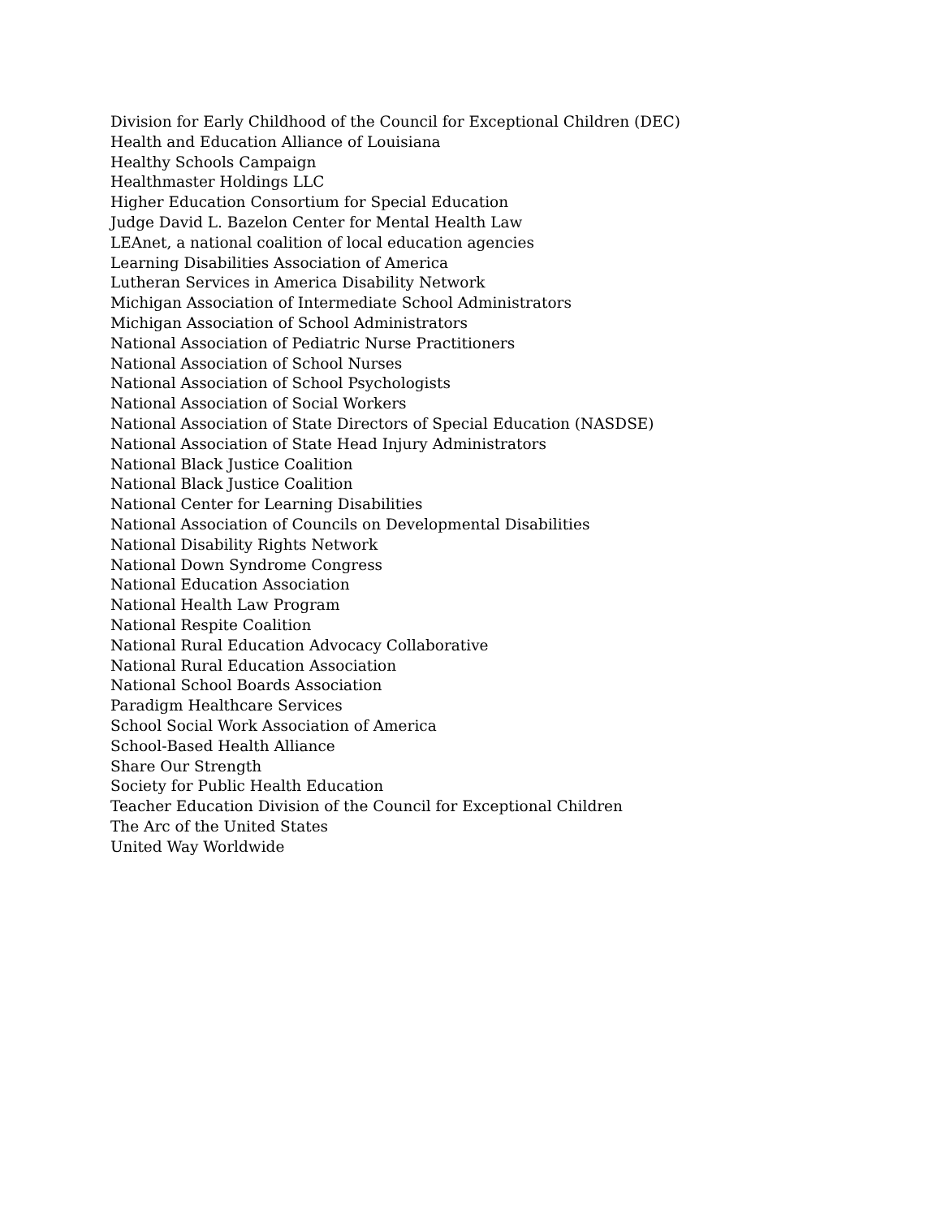Division for Early Childhood of the Council for Exceptional Children (DEC)
Health and Education Alliance of Louisiana
Healthy Schools Campaign
Healthmaster Holdings LLC
Higher Education Consortium for Special Education
Judge David L. Bazelon Center for Mental Health Law
LEAnet, a national coalition of local education agencies
Learning Disabilities Association of America
Lutheran Services in America Disability Network
Michigan Association of Intermediate School Administrators
Michigan Association of School Administrators
National Association of Pediatric Nurse Practitioners
National Association of School Nurses
National Association of School Psychologists
National Association of Social Workers
National Association of State Directors of Special Education (NASDSE)
National Association of State Head Injury Administrators
National Black Justice Coalition
National Black Justice Coalition
National Center for Learning Disabilities
National Association of Councils on Developmental Disabilities
National Disability Rights Network
National Down Syndrome Congress
National Education Association
National Health Law Program
National Respite Coalition
National Rural Education Advocacy Collaborative
National Rural Education Association
National School Boards Association
Paradigm Healthcare Services
School Social Work Association of America
School-Based Health Alliance
Share Our Strength
Society for Public Health Education
Teacher Education Division of the Council for Exceptional Children
The Arc of the United States
United Way Worldwide